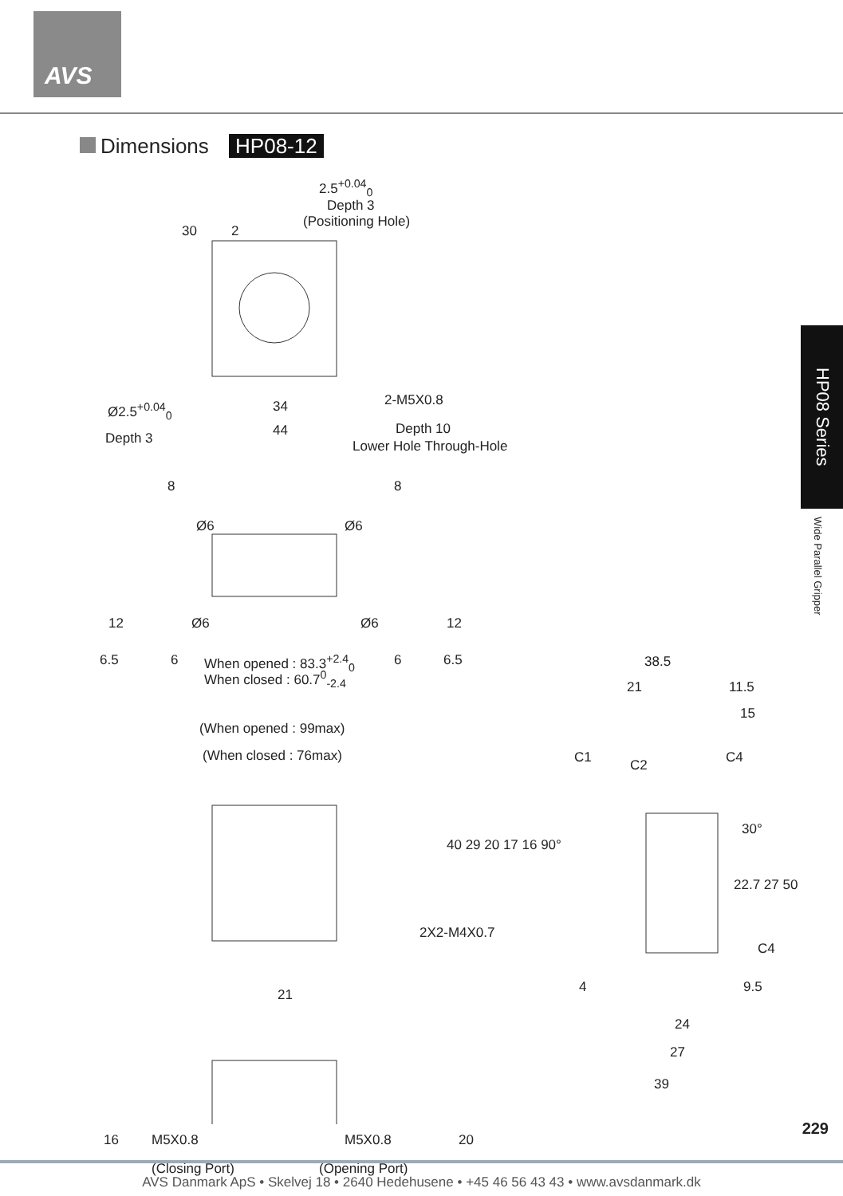AVS
Dimensions HP08-12
HP08 Series
Wide Parallel Gripper
2.5<sup>+0.04</sup><sub>0</sub>
Depth 3
(Positioning Hole)
30 2
Ø2.5<sup>+0.04</sup><sub>0</sub> 34 2-M5X0.8
Depth 3 44 Depth 10
Lower Hole Through-Hole
8 8
Ø6 Ø6
12 Ø6 Ø6 12
6.5 6 When opened : 83.3<sup>+2.4</sup><sub>0</sub>
When closed : 60.7<sup>0</sup><sub>-2.4</sub>
6 6.5 38.5
21 11.5
15
(When opened : 99max)
(When closed : 76max) C1 C2 C4
40 29 20 17 16 90°
30°
22.7 27 50
2X2-M4X0.7
C4
4 9.5
21
24
27
39
16 M5X0.8 M5X0.8 20
(Closing Port) (Opening Port)
229
AVS Danmark ApS • Skelvej 18 • 2640 Hedehusene • +45 46 56 43 43 • www.avsdanmark.dk